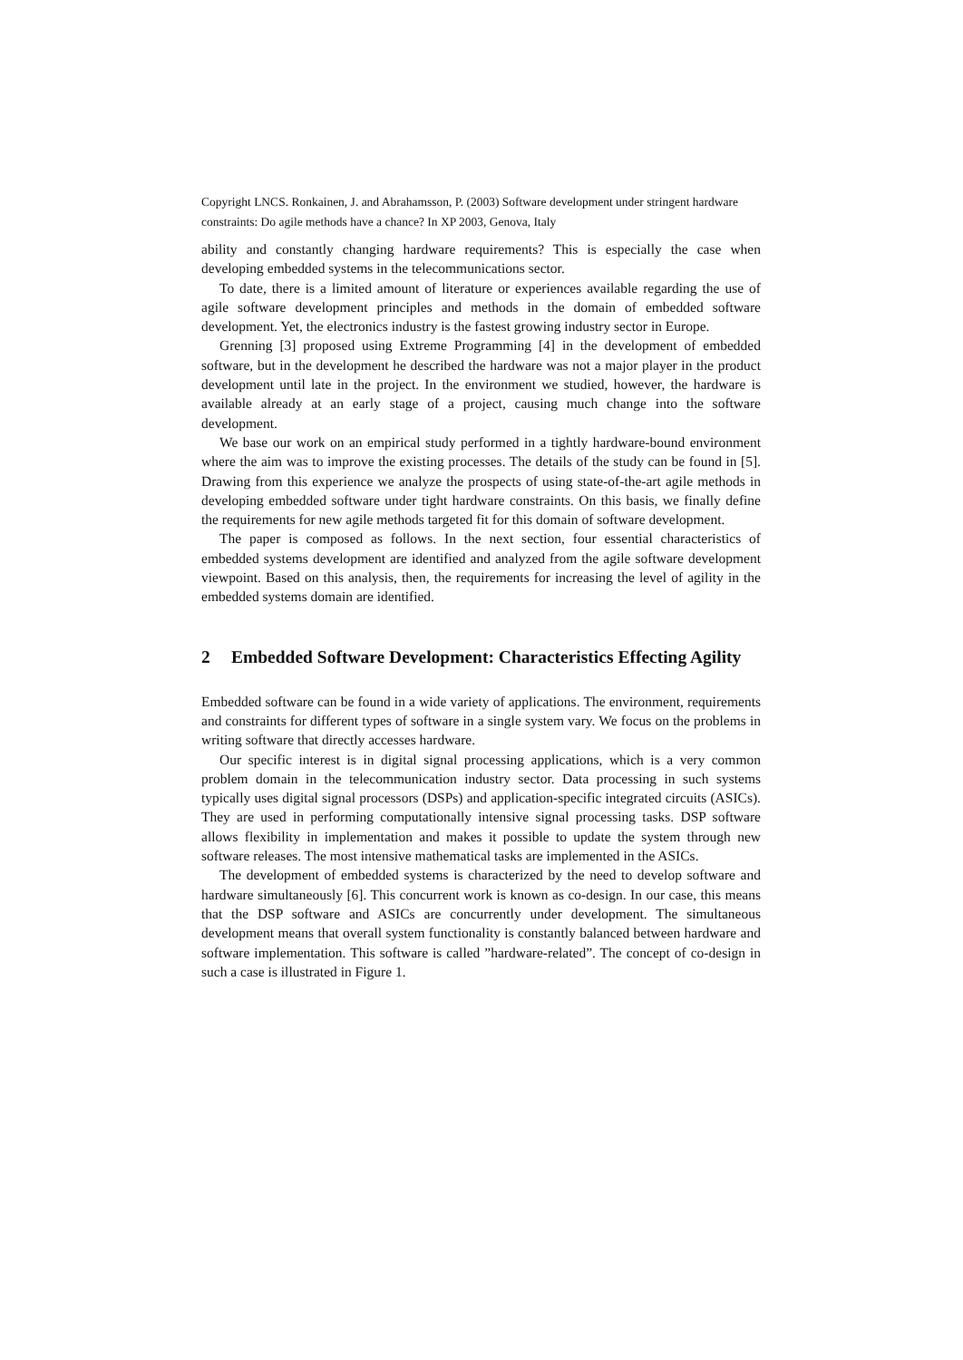Copyright LNCS. Ronkainen, J. and Abrahamsson, P. (2003) Software development under stringent hardware constraints: Do agile methods have a chance? In XP 2003, Genova, Italy
ability and constantly changing hardware requirements? This is especially the case when developing embedded systems in the telecommunications sector.
To date, there is a limited amount of literature or experiences available regarding the use of agile software development principles and methods in the domain of embedded software development. Yet, the electronics industry is the fastest growing industry sector in Europe.
Grenning [3] proposed using Extreme Programming [4] in the development of embedded software, but in the development he described the hardware was not a major player in the product development until late in the project. In the environment we studied, however, the hardware is available already at an early stage of a project, causing much change into the software development.
We base our work on an empirical study performed in a tightly hardware-bound environment where the aim was to improve the existing processes. The details of the study can be found in [5]. Drawing from this experience we analyze the prospects of using state-of-the-art agile methods in developing embedded software under tight hardware constraints. On this basis, we finally define the requirements for new agile methods targeted fit for this domain of software development.
The paper is composed as follows. In the next section, four essential characteristics of embedded systems development are identified and analyzed from the agile software development viewpoint. Based on this analysis, then, the requirements for increasing the level of agility in the embedded systems domain are identified.
2 Embedded Software Development: Characteristics Effecting Agility
Embedded software can be found in a wide variety of applications. The environment, requirements and constraints for different types of software in a single system vary. We focus on the problems in writing software that directly accesses hardware.
Our specific interest is in digital signal processing applications, which is a very common problem domain in the telecommunication industry sector. Data processing in such systems typically uses digital signal processors (DSPs) and application-specific integrated circuits (ASICs). They are used in performing computationally intensive signal processing tasks. DSP software allows flexibility in implementation and makes it possible to update the system through new software releases. The most intensive mathematical tasks are implemented in the ASICs.
The development of embedded systems is characterized by the need to develop software and hardware simultaneously [6]. This concurrent work is known as co-design. In our case, this means that the DSP software and ASICs are concurrently under development. The simultaneous development means that overall system functionality is constantly balanced between hardware and software implementation. This software is called ”hardware-related”. The concept of co-design in such a case is illustrated in Figure 1.